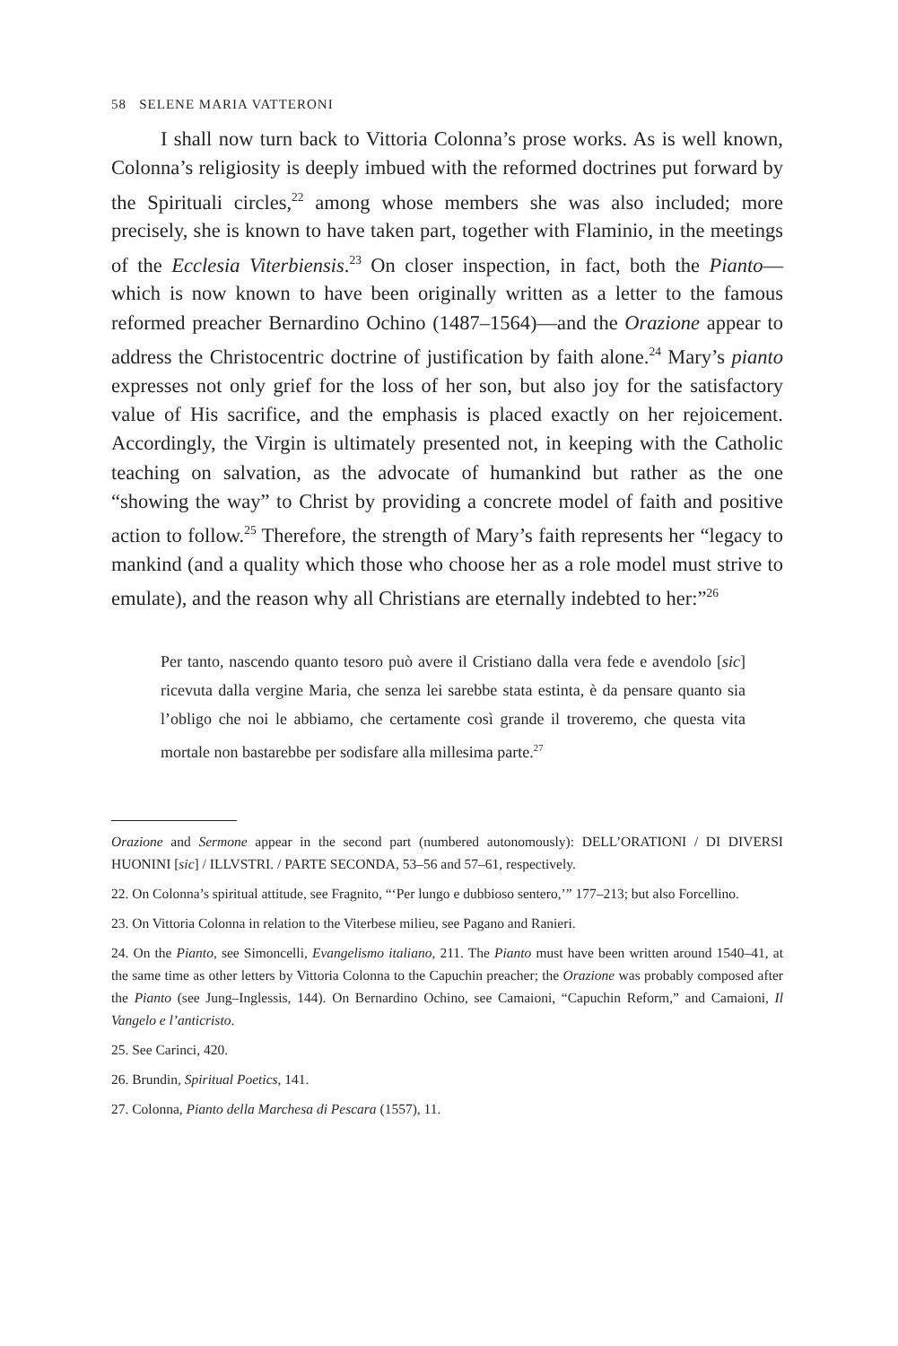58 SELENE MARIA VATTERONI
I shall now turn back to Vittoria Colonna’s prose works. As is well known, Colonna’s religiosity is deeply imbued with the reformed doctrines put forward by the Spirituali circles,<sup>22</sup> among whose members she was also included; more precisely, she is known to have taken part, together with Flaminio, in the meetings of the Ecclesia Viterbiensis.<sup>23</sup> On closer inspection, in fact, both the Pianto—which is now known to have been originally written as a letter to the famous reformed preacher Bernardino Ochino (1487–1564)—and the Orazione appear to address the Christocentric doctrine of justification by faith alone.<sup>24</sup> Mary’s pianto expresses not only grief for the loss of her son, but also joy for the satisfactory value of His sacrifice, and the emphasis is placed exactly on her rejoicement. Accordingly, the Virgin is ultimately presented not, in keeping with the Catholic teaching on salvation, as the advocate of humankind but rather as the one “showing the way” to Christ by providing a concrete model of faith and positive action to follow.<sup>25</sup> Therefore, the strength of Mary’s faith represents her “legacy to mankind (and a quality which those who choose her as a role model must strive to emulate), and the reason why all Christians are eternally indebted to her:”<sup>26</sup>
Per tanto, nascendo quanto tesoro può avere il Cristiano dalla vera fede e avendolo [sic] ricevuta dalla vergine Maria, che senza lei sarebbe stata estinta, è da pensare quanto sia l’obligo che noi le abbiamo, che certamente così grande il troveremo, che questa vita mortale non bastarebbe per sodisfare alla millesima parte.<sup>27</sup>
Orazione and Sermone appear in the second part (numbered autonomously): DELL’ORATIONI / DI DIVERSI HUONINI [sic] / ILLVSTRI. / PARTE SECONDA, 53–56 and 57–61, respectively.
22. On Colonna’s spiritual attitude, see Fragnito, “‘Per lungo e dubbioso sentero,’” 177–213; but also Forcellino.
23. On Vittoria Colonna in relation to the Viterbese milieu, see Pagano and Ranieri.
24. On the Pianto, see Simoncelli, Evangelismo italiano, 211. The Pianto must have been written around 1540–41, at the same time as other letters by Vittoria Colonna to the Capuchin preacher; the Orazione was probably composed after the Pianto (see Jung–Inglessis, 144). On Bernardino Ochino, see Camaioni, “Capuchin Reform,” and Camaioni, Il Vangelo e l’anticristo.
25. See Carinci, 420.
26. Brundin, Spiritual Poetics, 141.
27. Colonna, Pianto della Marchesa di Pescara (1557), 11.